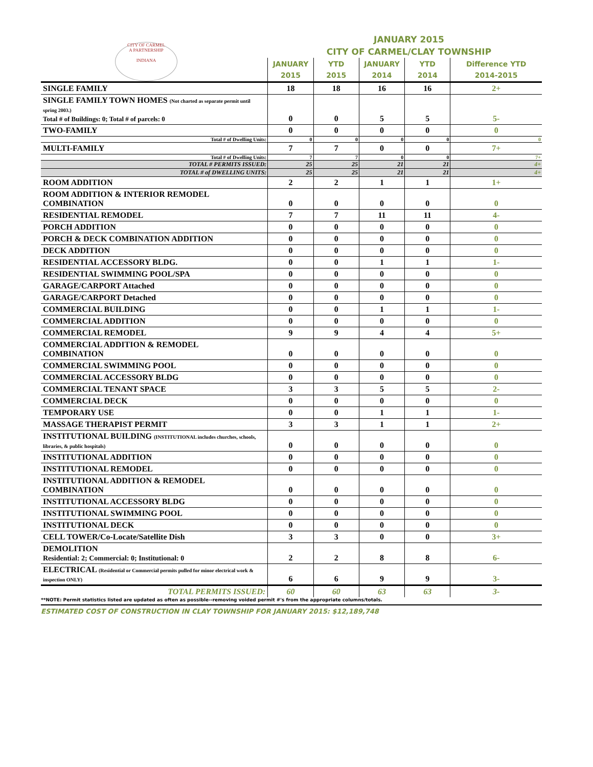CITY OF CARMEL
A PARTNERSHIP
INDIANA
JANUARY 2015
CITY OF CARMEL/CLAY TOWNSHIP
| | JANUARY 2015 | YTD 2015 | JANUARY 2014 | YTD 2014 | Difference YTD 2014-2015 |
| --- | --- | --- | --- | --- | --- |
| SINGLE FAMILY | 18 | 18 | 16 | 16 | 2+ |
| SINGLE FAMILY TOWN HOMES (Not charted as separate permit until spring 2003.) Total # of Buildings: 0; Total # of parcels: 0 | 0 | 0 | 5 | 5 | 5- |
| TWO-FAMILY | 0 | 0 | 0 | 0 | 0 |
| Total # of Dwelling Units: | 0 | 0 | 0 | 0 | 0 |
| MULTI-FAMILY | 7 | 7 | 0 | 0 | 7+ |
| Total # of Dwelling Units: | 7 | 7 | 0 | 0 | 7+ |
| TOTAL # PERMITS ISSUED: | 25 | 25 | 21 | 21 | 4+ |
| TOTAL # of DWELLING UNITS: | 25 | 25 | 21 | 21 | 4+ |
| ROOM ADDITION | 2 | 2 | 1 | 1 | 1+ |
| ROOM ADDITION & INTERIOR REMODEL COMBINATION | 0 | 0 | 0 | 0 | 0 |
| RESIDENTIAL REMODEL | 7 | 7 | 11 | 11 | 4- |
| PORCH ADDITION | 0 | 0 | 0 | 0 | 0 |
| PORCH & DECK COMBINATION ADDITION | 0 | 0 | 0 | 0 | 0 |
| DECK ADDITION | 0 | 0 | 0 | 0 | 0 |
| RESIDENTIAL ACCESSORY BLDG. | 0 | 0 | 1 | 1 | 1- |
| RESIDENTIAL SWIMMING POOL/SPA | 0 | 0 | 0 | 0 | 0 |
| GARAGE/CARPORT Attached | 0 | 0 | 0 | 0 | 0 |
| GARAGE/CARPORT Detached | 0 | 0 | 0 | 0 | 0 |
| COMMERCIAL BUILDING | 0 | 0 | 1 | 1 | 1- |
| COMMERCIAL ADDITION | 0 | 0 | 0 | 0 | 0 |
| COMMERCIAL REMODEL | 9 | 9 | 4 | 4 | 5+ |
| COMMERCIAL ADDITION & REMODEL COMBINATION | 0 | 0 | 0 | 0 | 0 |
| COMMERCIAL SWIMMING POOL | 0 | 0 | 0 | 0 | 0 |
| COMMERCIAL ACCESSORY BLDG | 0 | 0 | 0 | 0 | 0 |
| COMMERCIAL TENANT SPACE | 3 | 3 | 5 | 5 | 2- |
| COMMERCIAL DECK | 0 | 0 | 0 | 0 | 0 |
| TEMPORARY USE | 0 | 0 | 1 | 1 | 1- |
| MASSAGE THERAPIST PERMIT | 3 | 3 | 1 | 1 | 2+ |
| INSTITUTIONAL BUILDING (INSTITUTIONAL includes churches, schools, libraries, & public hospitals) | 0 | 0 | 0 | 0 | 0 |
| INSTITUTIONAL ADDITION | 0 | 0 | 0 | 0 | 0 |
| INSTITUTIONAL REMODEL | 0 | 0 | 0 | 0 | 0 |
| INSTITUTIONAL ADDITION & REMODEL COMBINATION | 0 | 0 | 0 | 0 | 0 |
| INSTITUTIONAL ACCESSORY BLDG | 0 | 0 | 0 | 0 | 0 |
| INSTITUTIONAL SWIMMING POOL | 0 | 0 | 0 | 0 | 0 |
| INSTITUTIONAL DECK | 0 | 0 | 0 | 0 | 0 |
| CELL TOWER/Co-Locate/Satellite Dish | 3 | 3 | 0 | 0 | 3+ |
| DEMOLITION Residential: 2; Commercial: 0; Institutional: 0 | 2 | 2 | 8 | 8 | 6- |
| ELECTRICAL (Residential or Commercial permits pulled for minor electrical work & inspection ONLY) | 6 | 6 | 9 | 9 | 3- |
| TOTAL PERMITS ISSUED: | 60 | 60 | 63 | 63 | 3- |
**NOTE: Permit statistics listed are updated as often as possible--removing voided permit #'s from the appropriate columns/totals.
ESTIMATED COST OF CONSTRUCTION IN CLAY TOWNSHIP FOR JANUARY 2015: $12,189,748